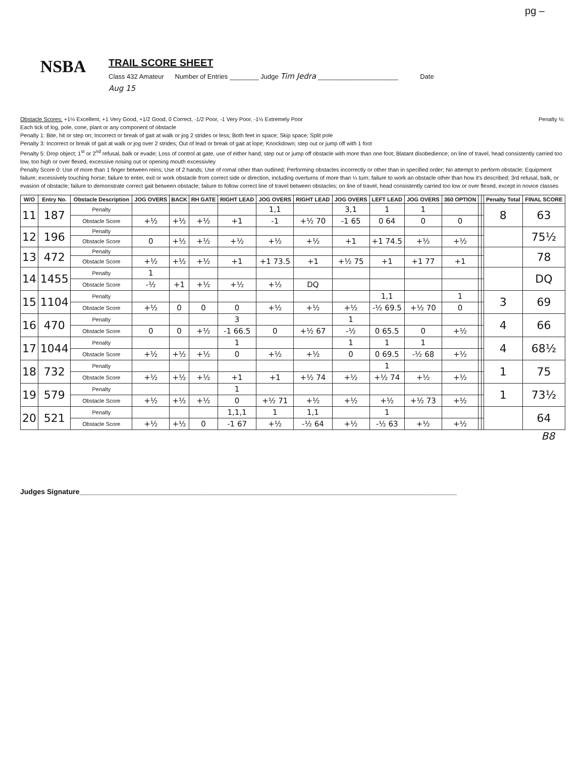pg –
NSBA
TRAIL SCORE SHEET
Class 432 Amateur Number of Entries ________ Judge Tim Jedra ______________________ Date
Aug 15
Obstacle Scores: +1½ Excellent, +1 Very Good, +1/2 Good, 0 Correct, -1/2 Poor, -1 Very Poor, -1½ Extremely Poor Penalty ½:
Each tick of log, pole, cone, plant or any component of obstacle
Penalty 1: Bite, hit or step on; Incorrect or break of gait at walk or jog 2 strides or less; Both feet in space; Skip space; Split pole
Penalty 3: Incorrect or break of gait at walk or jog over 2 strides; Out of lead or break of gait at lope; Knockdown; step out or jump off with 1 foot
Penalty 5: Drop object; 1<sup>st</sup> or 2<sup>nd</sup> refusal, balk or evade; Loss of control at gate, use of either hand; step out or jump off obstacle with more than one foot; Blatant disobedience; on line of travel, head consistently carried too low, too high or over flexed, excessive nosing out or opening mouth excessivley
Penalty Score 0: Use of more than 1 finger between reins; Use of 2 hands; Use of romal other than outlined; Performing obstacles incorrectly or other than in specified order; No attempt to perform obstacle; Equipment failure; excessively touching horse; failure to enter, exit or work obstacle from correct side or direction, including overturns of more than ¼ turn; failure to work an obstacle other than how it's described; 3rd refusal, balk, or evasion of obstacle; failure to demonstrate correct gait between obstacle; failure to follow correct line of travel between obstacles; on line of travel, head consistently carried too low or over flexed, except in novice classes
| W/O | Entry No. | Obstacle Description | JOG OVERS | BACK | RH GATE | RIGHT LEAD | JOG OVERS | RIGHT LEAD | JOG OVERS | LEFT LEAD | JOG OVERS | 360 OPTION | | | Penalty Total | FINAL SCORE |
| --- | --- | --- | --- | --- | --- | --- | --- | --- | --- | --- | --- | --- | --- | --- | --- | --- |
| 11 | 187 | Penalty | | | | | 1,1 | | 3,1 | 1 | 1 | | | | 8 | 63 |
| | | Obstacle Score | +½ | +½ | +½ | +1 | -1 | +½ 70 | -1 65 | 0 64 | 0 | 0 | | | | |
| 12 | 196 | Penalty | | | | | | | | | | | | | | 75½ |
| | | Obstacle Score | 0 | +½ | +½ | +½ | +½ | +½ | +1 | +1 74.5 | +½ | +½ | | | | |
| 13 | 472 | Penalty | | | | | | | | | | | | | | 78 |
| | | Obstacle Score | +½ | +½ | +½ | +1 | +1 73.5 | +1 | +½ 75 | +1 | +1 77 | +1 | | | | |
| 14 | 1455 | Penalty | 1 | | | | | | | | | | | | | DQ |
| | | Obstacle Score | -½ | +1 | +½ | +½ | +½ | DQ | | | | | | | | |
| 15 | 1104 | Penalty | | | | | | | | 1,1 | | 1 | | | 3 | 69 |
| | | Obstacle Score | +½ | 0 | 0 | 0 | +½ | +½ | +½ | -½ 69.5 | +½ 70 | 0 | | | | |
| 16 | 470 | Penalty | | | | 3 | | | 1 | | | | | | 4 | 66 |
| | | Obstacle Score | 0 | 0 | +½ | -1 66.5 | 0 | +½ 67 | -½ | 0 65.5 | 0 | +½ | | | | |
| 17 | 1044 | Penalty | | | | 1 | | | 1 | 1 | 1 | | | | 4 | 68½ |
| | | Obstacle Score | +½ | +½ | +½ | 0 | +½ | +½ | 0 | 0 69.5 | -½ 68 | +½ | | | | |
| 18 | 732 | Penalty | | | | | | | | 1 | | | | | 1 | 75 |
| | | Obstacle Score | +½ | +½ | +½ | +1 | +1 | +½ 74 | +½ | +½ 74 | +½ | +½ | | | | |
| 19 | 579 | Penalty | | | | 1 | | | | | | | | | 1 | 73½ |
| | | Obstacle Score | +½ | +½ | +½ | 0 | +½ 71 | +½ | +½ | +½ | +½ 73 | +½ | | | | |
| 20 | 521 | Penalty | | | | 1,1,1 | 1 | 1,1 | | 1 | | | | | | 64 |
| | | Obstacle Score | +½ | +½ | 0 | -1 67 | +½ | -½ 64 | +½ | -½ 63 | +½ | +½ | | | | |
B8
Judges Signature________________________________________________________________________________________________